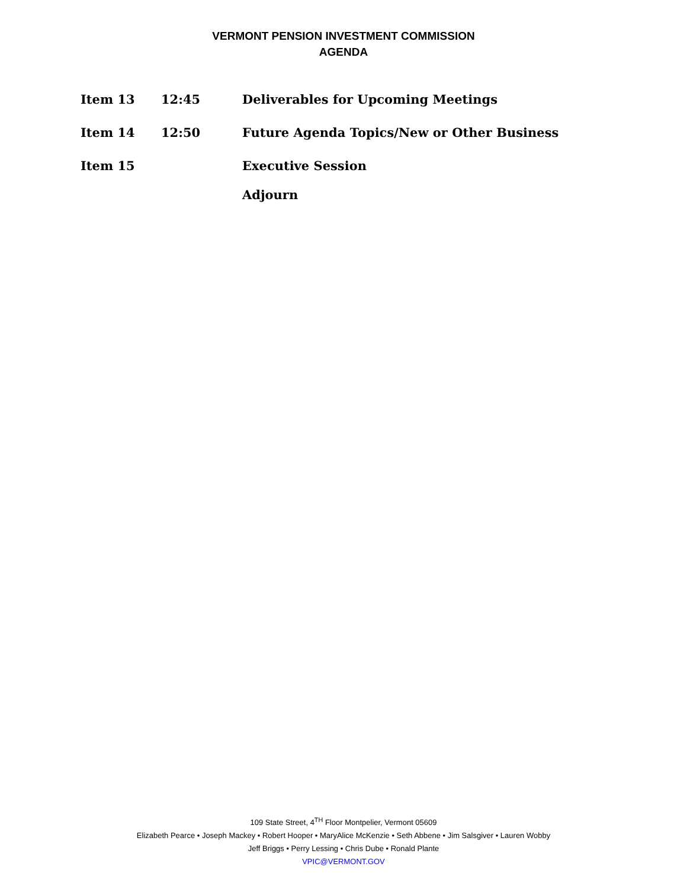VERMONT PENSION INVESTMENT COMMISSION
AGENDA
Item 13 12:45 Deliverables for Upcoming Meetings
Item 14 12:50 Future Agenda Topics/New or Other Business
Item 15 Executive Session
Adjourn
109 State Street, 4<sup>TH</sup> Floor Montpelier, Vermont 05609
Elizabeth Pearce • Joseph Mackey • Robert Hooper • MaryAlice McKenzie • Seth Abbene • Jim Salsgiver • Lauren Wobby
Jeff Briggs • Perry Lessing • Chris Dube • Ronald Plante
VPIC@VERMONT.GOV